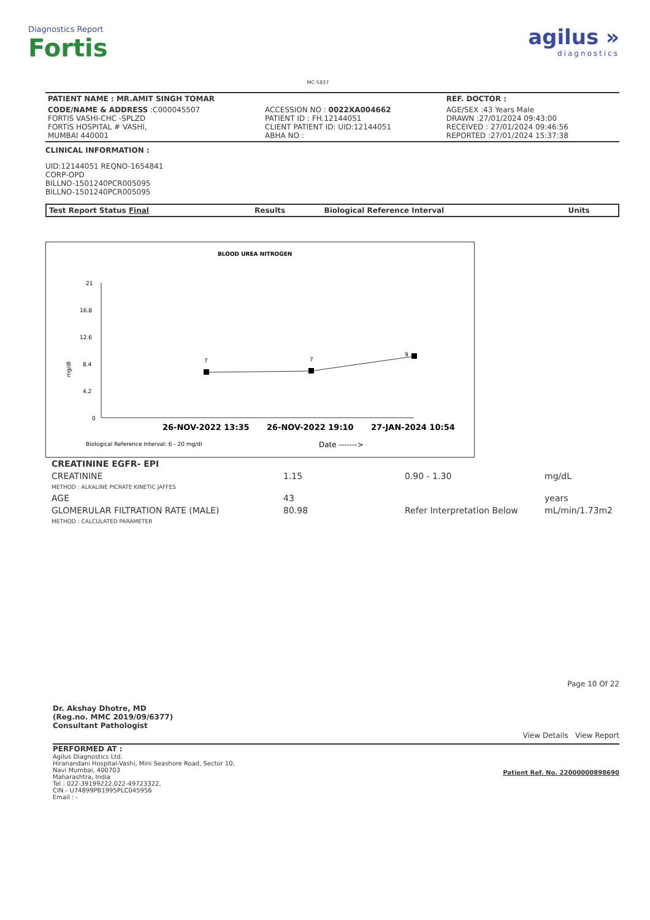Diagnostics Report
Fortis
MC-5837
agilus »
diagnostics
| PATIENT NAME : MR.AMIT SINGH TOMAR | | REF. DOCTOR : |
| CODE/NAME & ADDRESS :C000045507 FORTIS VASHI-CHC -SPLZD FORTIS HOSPITAL # VASHI, MUMBAI 440001 | ACCESSION NO : 0022XA004662 PATIENT ID : FH.12144051 CLIENT PATIENT ID: UID:12144051 ABHA NO : | AGE/SEX :43 Years Male DRAWN :27/01/2024 09:43:00 RECEIVED : 27/01/2024 09:46:56 REPORTED :27/01/2024 15:37:38 |
CLINICAL INFORMATION :
UID:12144051 REQNO-1654841
CORP-OPD
BILLNO-1501240PCR005095
BILLNO-1501240PCR005095
| Test Report Status Final | Results | Biological Reference Interval | Units |
| --- | --- | --- | --- |
BLOOD UREA NITROGEN
21
16.8
12.6
8.4
4.2
0
mg/dl
7
7
9
26-NOV-2022 13:35
26-NOV-2022 19:10
27-JAN-2024 10:54
Biological Reference Interval: 6 - 20 mg/dl
Date ------->
| CREATININE EGFR- EPI | | | |
| CREATININE METHOD : ALKALINE PICRATE KINETIC JAFFES | 1.15 | 0.90 - 1.30 | mg/dL |
| AGE | 43 | | years |
| GLOMERULAR FILTRATION RATE (MALE) METHOD : CALCULATED PARAMETER | 80.98 | Refer Interpretation Below | mL/min/1.73m2 |
Dr. Akshay Dhotre, MD
(Reg.no. MMC 2019/09/6377)
Consultant Pathologist
Page 10 Of 22
View Details View Report
PERFORMED AT :
Agilus Diagnostics Ltd.
Hiranandani Hospital-Vashi, Mini Seashore Road, Sector 10,
Navi Mumbai, 400703
Maharashtra, India
Tel : 022-39199222,022-49723322,
CIN - U74899PB1995PLC045956
Email : -
Patient Ref. No. 22000000898690